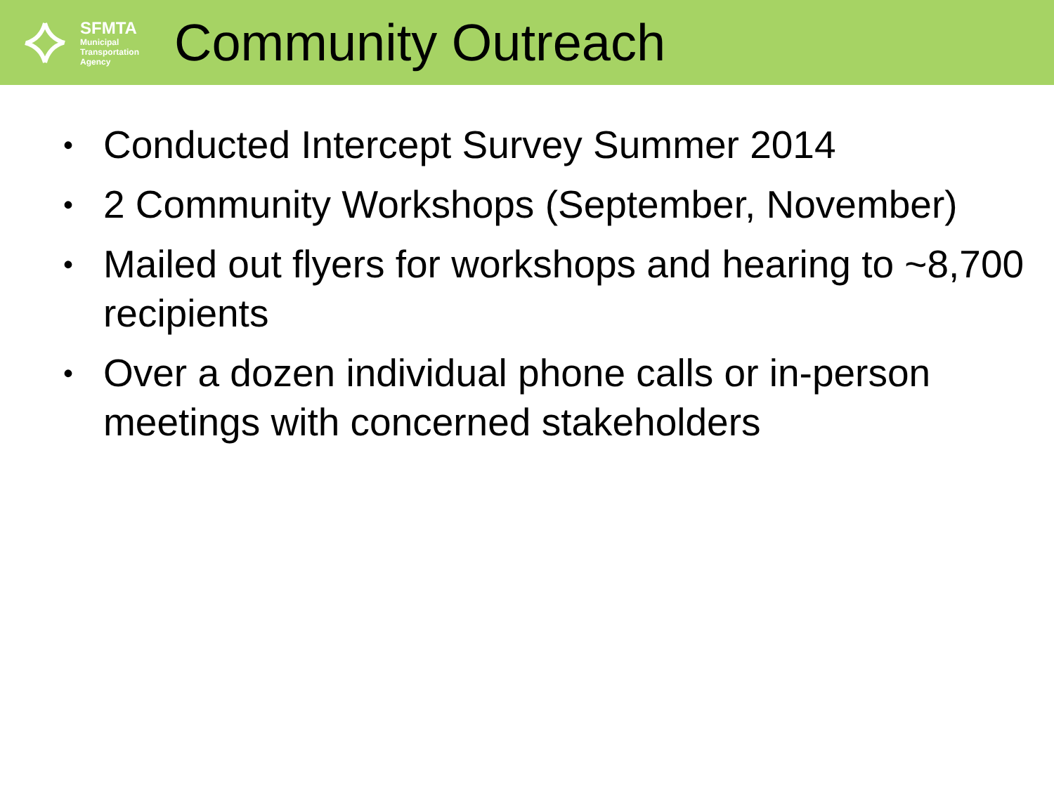SFMTA
Municipal
Transportation
Agency
Community Outreach
• Conducted Intercept Survey Summer 2014
• 2 Community Workshops (September, November)
• Mailed out flyers for workshops and hearing to ~8,700 recipients
• Over a dozen individual phone calls or in-person meetings with concerned stakeholders